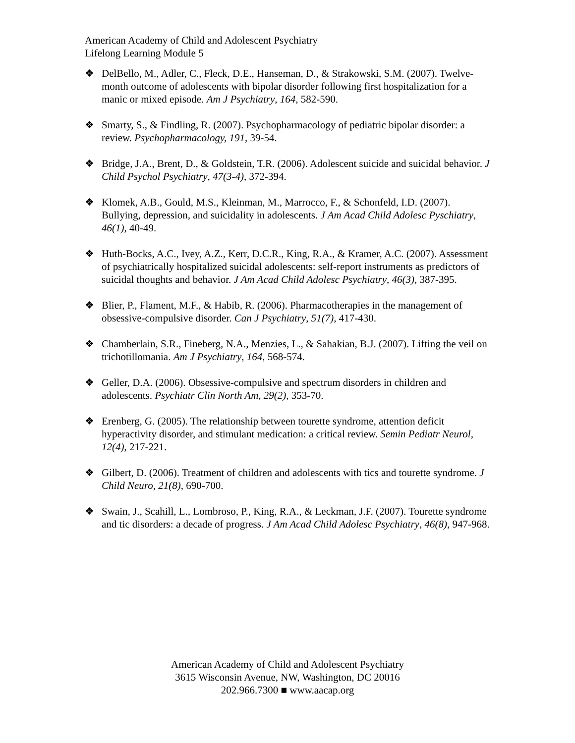American Academy of Child and Adolescent Psychiatry
Lifelong Learning Module 5
❖ DelBello, M., Adler, C., Fleck, D.E., Hanseman, D., & Strakowski, S.M. (2007). Twelve-month outcome of adolescents with bipolar disorder following first hospitalization for a manic or mixed episode. Am J Psychiatry, 164, 582-590.
❖ Smarty, S., & Findling, R. (2007). Psychopharmacology of pediatric bipolar disorder: a review. Psychopharmacology, 191, 39-54.
❖ Bridge, J.A., Brent, D., & Goldstein, T.R. (2006). Adolescent suicide and suicidal behavior. J Child Psychol Psychiatry, 47(3-4), 372-394.
❖ Klomek, A.B., Gould, M.S., Kleinman, M., Marrocco, F., & Schonfeld, I.D. (2007). Bullying, depression, and suicidality in adolescents. J Am Acad Child Adolesc Pyschiatry, 46(1), 40-49.
❖ Huth-Bocks, A.C., Ivey, A.Z., Kerr, D.C.R., King, R.A., & Kramer, A.C. (2007). Assessment of psychiatrically hospitalized suicidal adolescents: self-report instruments as predictors of suicidal thoughts and behavior. J Am Acad Child Adolesc Psychiatry, 46(3), 387-395.
❖ Blier, P., Flament, M.F., & Habib, R. (2006). Pharmacotherapies in the management of obsessive-compulsive disorder. Can J Psychiatry, 51(7), 417-430.
❖ Chamberlain, S.R., Fineberg, N.A., Menzies, L., & Sahakian, B.J. (2007). Lifting the veil on trichotillomania. Am J Psychiatry, 164, 568-574.
❖ Geller, D.A. (2006). Obsessive-compulsive and spectrum disorders in children and adolescents. Psychiatr Clin North Am, 29(2), 353-70.
❖ Erenberg, G. (2005). The relationship between tourette syndrome, attention deficit hyperactivity disorder, and stimulant medication: a critical review. Semin Pediatr Neurol, 12(4), 217-221.
❖ Gilbert, D. (2006). Treatment of children and adolescents with tics and tourette syndrome. J Child Neuro, 21(8), 690-700.
❖ Swain, J., Scahill, L., Lombroso, P., King, R.A., & Leckman, J.F. (2007). Tourette syndrome and tic disorders: a decade of progress. J Am Acad Child Adolesc Psychiatry, 46(8), 947-968.
American Academy of Child and Adolescent Psychiatry
3615 Wisconsin Avenue, NW, Washington, DC 20016
202.966.7300 ■ www.aacap.org